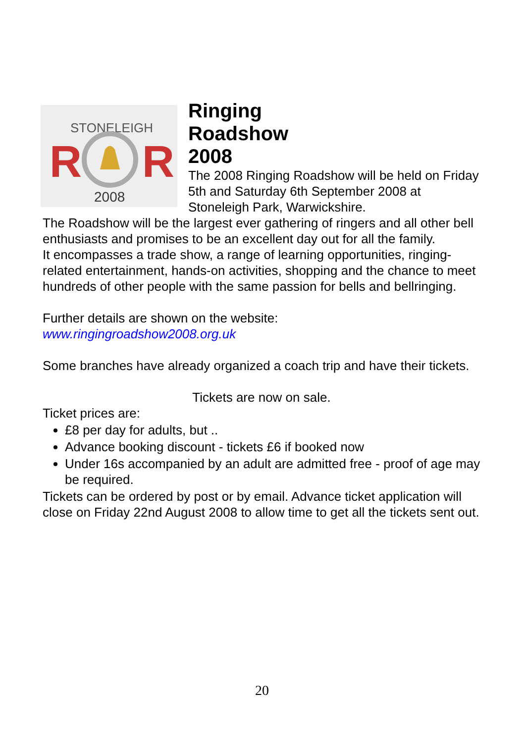STONELEIGH
R
R
2008
Ringing
Roadshow
2008
The 2008 Ringing Roadshow will be held on Friday 5th and Saturday 6th September 2008 at Stoneleigh Park, Warwickshire.
The Roadshow will be the largest ever gathering of ringers and all other bell enthusiasts and promises to be an excellent day out for all the family.
It encompasses a trade show, a range of learning opportunities, ringing-related entertainment, hands-on activities, shopping and the chance to meet hundreds of other people with the same passion for bells and bellringing.
Further details are shown on the website:
www.ringingroadshow2008.org.uk
Some branches have already organized a coach trip and have their tickets.
Tickets are now on sale.
Ticket prices are:
£8 per day for adults, but ..
Advance booking discount - tickets £6 if booked now
Under 16s accompanied by an adult are admitted free - proof of age may be required.
Tickets can be ordered by post or by email. Advance ticket application will close on Friday 22nd August 2008 to allow time to get all the tickets sent out.
20